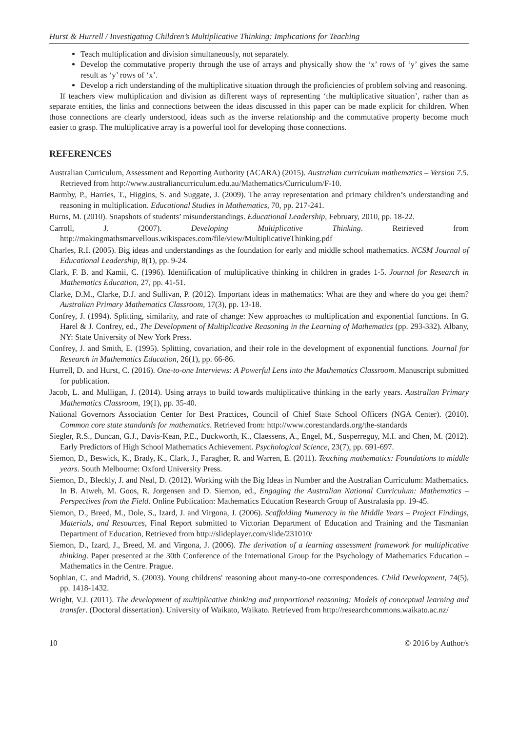Hurst & Hurrell / Investigating Children’s Multiplicative Thinking: Implications for Teaching
Teach multiplication and division simultaneously, not separately.
Develop the commutative property through the use of arrays and physically show the ‘x’ rows of ‘y’ gives the same result as ‘y’ rows of ‘x’.
Develop a rich understanding of the multiplicative situation through the proficiencies of problem solving and reasoning.
If teachers view multiplication and division as different ways of representing ‘the multiplicative situation’, rather than as separate entities, the links and connections between the ideas discussed in this paper can be made explicit for children. When those connections are clearly understood, ideas such as the inverse relationship and the commutative property become much easier to grasp. The multiplicative array is a powerful tool for developing those connections.
REFERENCES
Australian Curriculum, Assessment and Reporting Authority (ACARA) (2015). Australian curriculum mathematics – Version 7.5. Retrieved from http://www.australiancurriculum.edu.au/Mathematics/Curriculum/F-10.
Barmby, P., Harries, T., Higgins, S. and Suggate, J. (2009). The array representation and primary children’s understanding and reasoning in multiplication. Educational Studies in Mathematics, 70, pp. 217-241.
Burns, M. (2010). Snapshots of students’ misunderstandings. Educational Leadership, February, 2010, pp. 18-22.
Carroll, J. (2007). Developing Multiplicative Thinking. Retrieved from http://makingmathsmarvellous.wikispaces.com/file/view/MultiplicativeThinking.pdf
Charles, R.I. (2005). Big ideas and understandings as the foundation for early and middle school mathematics. NCSM Journal of Educational Leadership, 8(1), pp. 9-24.
Clark, F. B. and Kamii, C. (1996). Identification of multiplicative thinking in children in grades 1-5. Journal for Research in Mathematics Education, 27, pp. 41-51.
Clarke, D.M., Clarke, D.J. and Sullivan, P. (2012). Important ideas in mathematics: What are they and where do you get them? Australian Primary Mathematics Classroom, 17(3), pp. 13-18.
Confrey, J. (1994). Splitting, similarity, and rate of change: New approaches to multiplication and exponential functions. In G. Harel & J. Confrey, ed., The Development of Multiplicative Reasoning in the Learning of Mathematics (pp. 293-332). Albany, NY: State University of New York Press.
Confrey, J. and Smith, E. (1995). Splitting, covariation, and their role in the development of exponential functions. Journal for Research in Mathematics Education, 26(1), pp. 66-86.
Hurrell, D. and Hurst, C. (2016). One-to-one Interviews: A Powerful Lens into the Mathematics Classroom. Manuscript submitted for publication.
Jacob, L. and Mulligan, J. (2014). Using arrays to build towards multiplicative thinking in the early years. Australian Primary Mathematics Classroom, 19(1), pp. 35-40.
National Governors Association Center for Best Practices, Council of Chief State School Officers (NGA Center). (2010). Common core state standards for mathematics. Retrieved from: http://www.corestandards.org/the-standards
Siegler, R.S., Duncan, G.J., Davis-Kean, P.E., Duckworth, K., Claessens, A., Engel, M., Susperreguy, M.I. and Chen, M. (2012). Early Predictors of High School Mathematics Achievement. Psychological Science, 23(7), pp. 691-697.
Siemon, D., Beswick, K., Brady, K., Clark, J., Faragher, R. and Warren, E. (2011). Teaching mathematics: Foundations to middle years. South Melbourne: Oxford University Press.
Siemon, D., Bleckly, J. and Neal, D. (2012). Working with the Big Ideas in Number and the Australian Curriculum: Mathematics. In B. Atweh, M. Goos, R. Jorgensen and D. Siemon, ed., Engaging the Australian National Curriculum: Mathematics – Perspectives from the Field. Online Publication: Mathematics Education Research Group of Australasia pp. 19-45.
Siemon, D., Breed, M., Dole, S., Izard, J. and Virgona, J. (2006). Scaffolding Numeracy in the Middle Years – Project Findings, Materials, and Resources, Final Report submitted to Victorian Department of Education and Training and the Tasmanian Department of Education, Retrieved from http://slideplayer.com/slide/231010/
Siemon, D., Izard, J., Breed, M. and Virgona, J. (2006). The derivation of a learning assessment framework for multiplicative thinking. Paper presented at the 30th Conference of the International Group for the Psychology of Mathematics Education – Mathematics in the Centre. Prague.
Sophian, C. and Madrid, S. (2003). Young childrens' reasoning about many-to-one correspondences. Child Development, 74(5), pp. 1418-1432.
Wright, V.J. (2011). The development of multiplicative thinking and proportional reasoning: Models of conceptual learning and transfer. (Doctoral dissertation). University of Waikato, Waikato. Retrieved from http://researchcommons.waikato.ac.nz/
10 © 2016 by Author/s